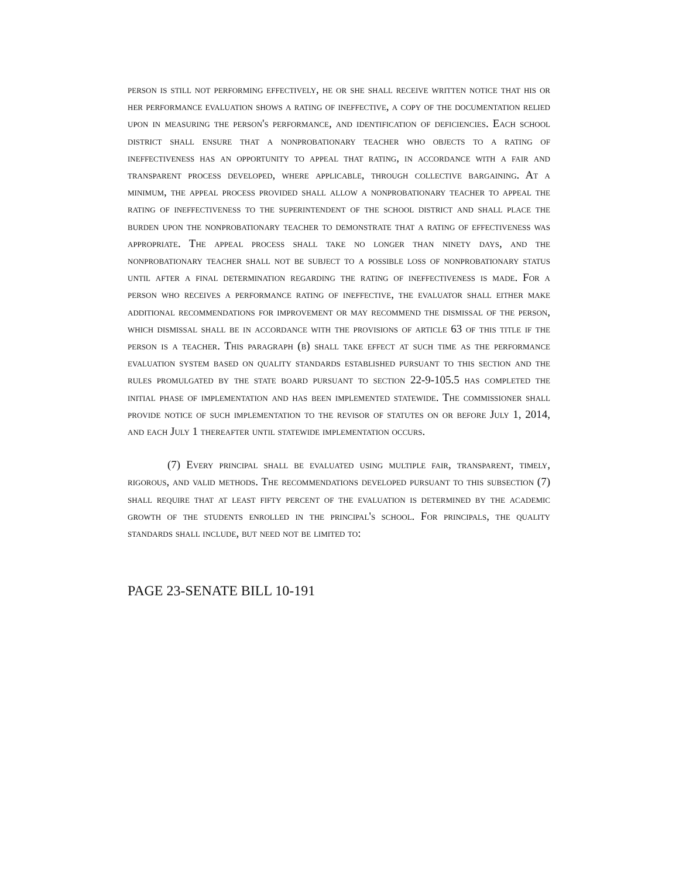person is still not performing effectively, he or she shall receive written notice that his or her performance evaluation shows a rating of ineffective, a copy of the documentation relied upon in measuring the person's performance, and identification of deficiencies. Each school district shall ensure that a nonprobationary teacher who objects to a rating of ineffectiveness has an opportunity to appeal that rating, in accordance with a fair and transparent process developed, where applicable, through collective bargaining. At a minimum, the appeal process provided shall allow a nonprobationary teacher to appeal the rating of ineffectiveness to the superintendent of the school district and shall place the burden upon the nonprobationary teacher to demonstrate that a rating of effectiveness was appropriate. The appeal process shall take no longer than ninety days, and the nonprobationary teacher shall not be subject to a possible loss of nonprobationary status until after a final determination regarding the rating of ineffectiveness is made. For a person who receives a performance rating of ineffective, the evaluator shall either make additional recommendations for improvement or may recommend the dismissal of the person, which dismissal shall be in accordance with the provisions of article 63 of this title if the person is a teacher. This paragraph (b) shall take effect at such time as the performance evaluation system based on quality standards established pursuant to this section and the rules promulgated by the state board pursuant to section 22-9-105.5 has completed the initial phase of implementation and has been implemented statewide. The commissioner shall provide notice of such implementation to the revisor of statutes on or before July 1, 2014, and each July 1 thereafter until statewide implementation occurs.
(7) Every principal shall be evaluated using multiple fair, transparent, timely, rigorous, and valid methods. The recommendations developed pursuant to this subsection (7) shall require that at least fifty percent of the evaluation is determined by the academic growth of the students enrolled in the principal's school. For principals, the quality standards shall include, but need not be limited to:
PAGE 23-SENATE BILL 10-191